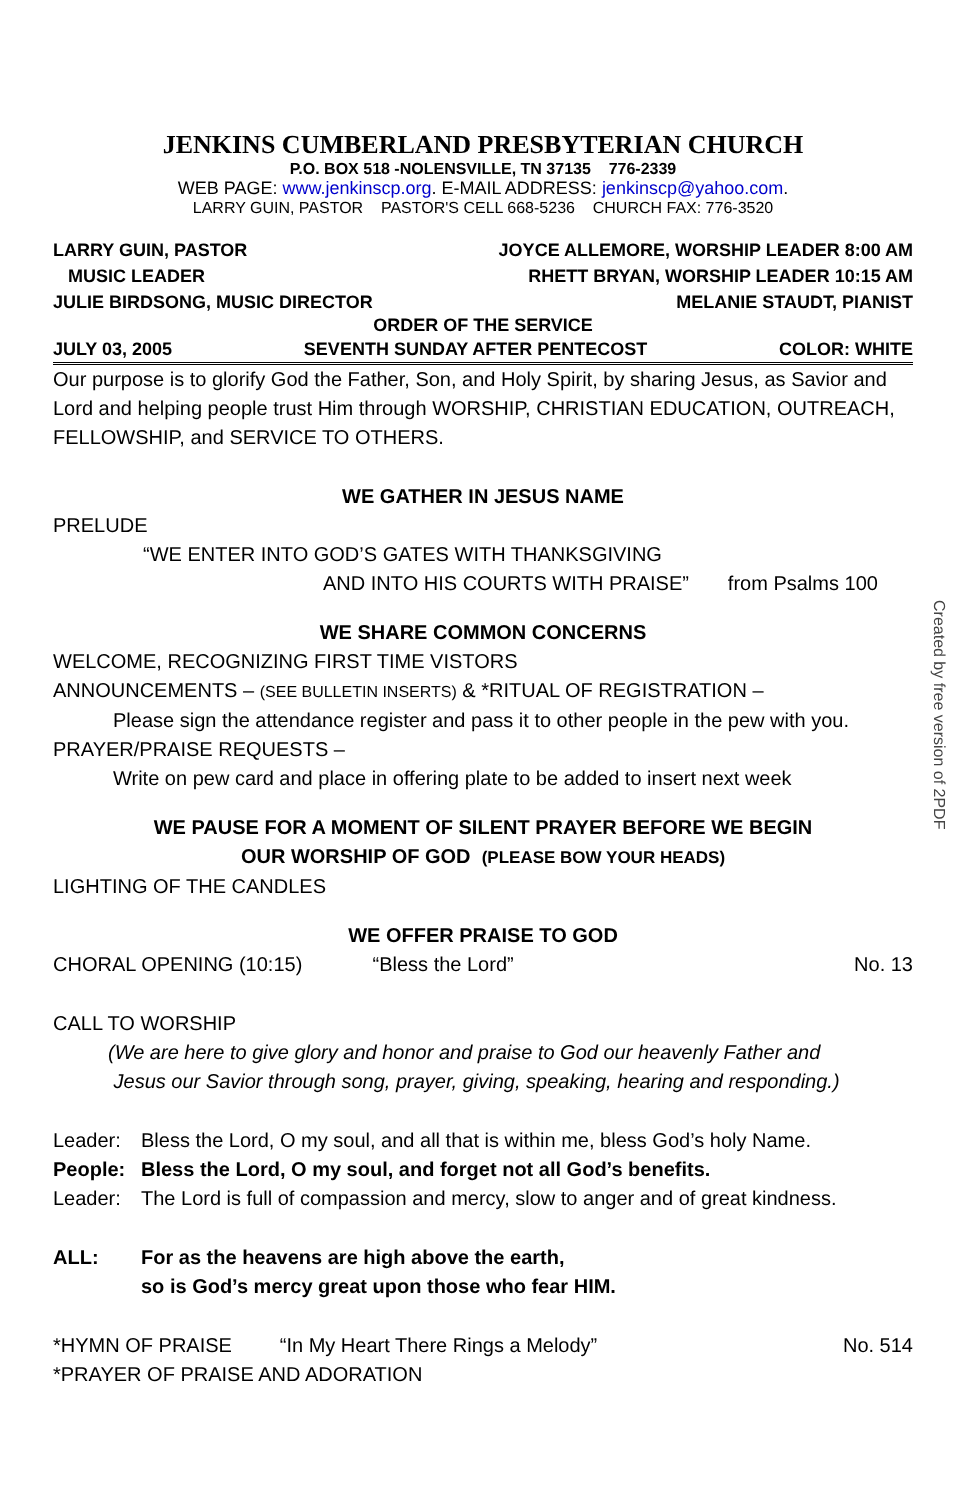JENKINS CUMBERLAND PRESBYTERIAN CHURCH
P.O. BOX 518 -NOLENSVILLE, TN 37135 776-2339
WEB PAGE: www.jenkinscp.org. E-MAIL ADDRESS: jenkinscp@yahoo.com.
LARRY GUIN, PASTOR PASTOR'S CELL 668-5236 CHURCH FAX: 776-3520
LARRY GUIN, PASTOR JOYCE ALLEMORE, WORSHIP LEADER 8:00 AM
MUSIC LEADER RHETT BRYAN, WORSHIP LEADER 10:15 AM
JULIE BIRDSONG, MUSIC DIRECTOR MELANIE STAUDT, PIANIST
ORDER OF THE SERVICE
JULY 03, 2005 SEVENTH SUNDAY AFTER PENTECOST COLOR: WHITE
Our purpose is to glorify God the Father, Son, and Holy Spirit, by sharing Jesus, as Savior and Lord and helping people trust Him through WORSHIP, CHRISTIAN EDUCATION, OUTREACH, FELLOWSHIP, and SERVICE TO OTHERS.
WE GATHER IN JESUS NAME
PRELUDE
“WE ENTER INTO GOD’S GATES WITH THANKSGIVING
AND INTO HIS COURTS WITH PRAISE” from Psalms 100
WE SHARE COMMON CONCERNS
WELCOME, RECOGNIZING FIRST TIME VISTORS
ANNOUNCEMENTS – (SEE BULLETIN INSERTS) & *RITUAL OF REGISTRATION –
Please sign the attendance register and pass it to other people in the pew with you.
PRAYER/PRAISE REQUESTS –
Write on pew card and place in offering plate to be added to insert next week
WE PAUSE FOR A MOMENT OF SILENT PRAYER BEFORE WE BEGIN
OUR WORSHIP OF GOD (PLEASE BOW YOUR HEADS)
LIGHTING OF THE CANDLES
WE OFFER PRAISE TO GOD
CHORAL OPENING (10:15) “Bless the Lord” No. 13
CALL TO WORSHIP
(We are here to give glory and honor and praise to God our heavenly Father and
Jesus our Savior through song, prayer, giving, speaking, hearing and responding.)
Leader: Bless the Lord, O my soul, and all that is within me, bless God’s holy Name.
People: Bless the Lord, O my soul, and forget not all God’s benefits.
Leader: The Lord is full of compassion and mercy, slow to anger and of great kindness.
ALL: For as the heavens are high above the earth,
so is God’s mercy great upon those who fear HIM.
*HYMN OF PRAISE “In My Heart There Rings a Melody” No. 514
*PRAYER OF PRAISE AND ADORATION
Created by free version of 2PDF